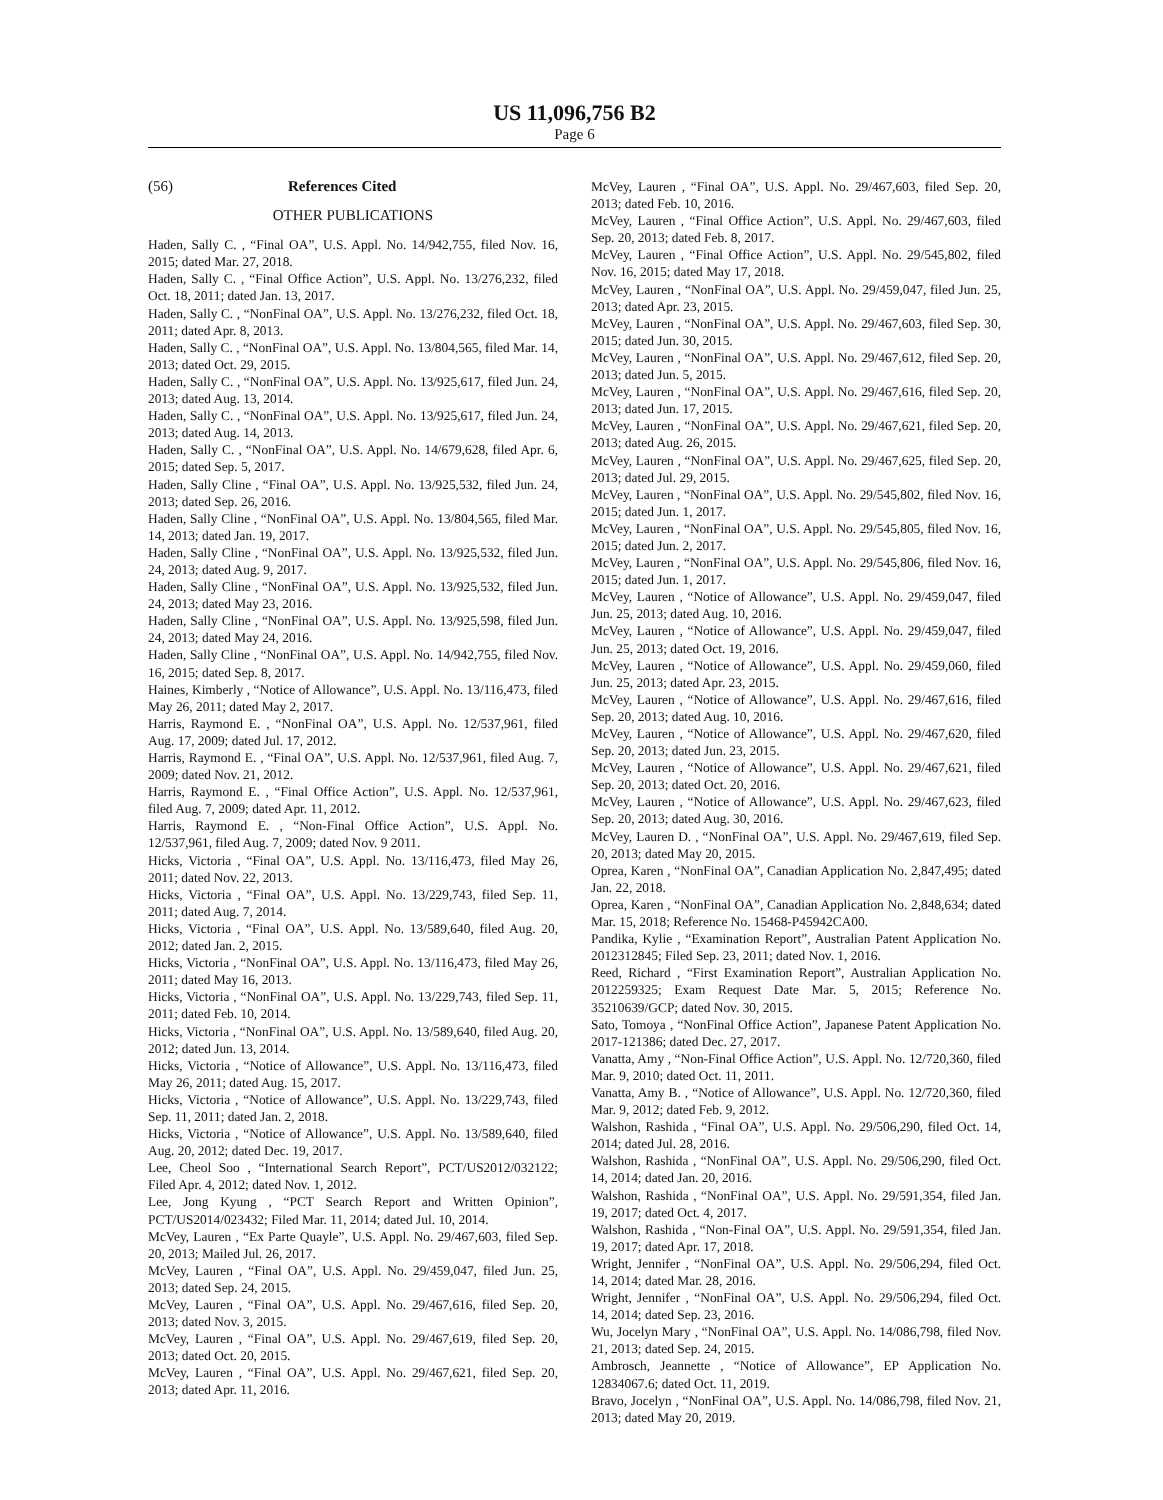US 11,096,756 B2
Page 6
(56) References Cited
OTHER PUBLICATIONS
Haden, Sally C. , “Final OA”, U.S. Appl. No. 14/942,755, filed Nov. 16, 2015; dated Mar. 27, 2018.
Haden, Sally C. , “Final Office Action”, U.S. Appl. No. 13/276,232, filed Oct. 18, 2011; dated Jan. 13, 2017.
Haden, Sally C. , “NonFinal OA”, U.S. Appl. No. 13/276,232, filed Oct. 18, 2011; dated Apr. 8, 2013.
Haden, Sally C. , “NonFinal OA”, U.S. Appl. No. 13/804,565, filed Mar. 14, 2013; dated Oct. 29, 2015.
Haden, Sally C. , “NonFinal OA”, U.S. Appl. No. 13/925,617, filed Jun. 24, 2013; dated Aug. 13, 2014.
Haden, Sally C. , “NonFinal OA”, U.S. Appl. No. 13/925,617, filed Jun. 24, 2013; dated Aug. 14, 2013.
Haden, Sally C. , “NonFinal OA”, U.S. Appl. No. 14/679,628, filed Apr. 6, 2015; dated Sep. 5, 2017.
Haden, Sally Cline , “Final OA”, U.S. Appl. No. 13/925,532, filed Jun. 24, 2013; dated Sep. 26, 2016.
Haden, Sally Cline , “NonFinal OA”, U.S. Appl. No. 13/804,565, filed Mar. 14, 2013; dated Jan. 19, 2017.
Haden, Sally Cline , “NonFinal OA”, U.S. Appl. No. 13/925,532, filed Jun. 24, 2013; dated Aug. 9, 2017.
Haden, Sally Cline , “NonFinal OA”, U.S. Appl. No. 13/925,532, filed Jun. 24, 2013; dated May 23, 2016.
Haden, Sally Cline , “NonFinal OA”, U.S. Appl. No. 13/925,598, filed Jun. 24, 2013; dated May 24, 2016.
Haden, Sally Cline , “NonFinal OA”, U.S. Appl. No. 14/942,755, filed Nov. 16, 2015; dated Sep. 8, 2017.
Haines, Kimberly , “Notice of Allowance”, U.S. Appl. No. 13/116,473, filed May 26, 2011; dated May 2, 2017.
Harris, Raymond E. , “NonFinal OA”, U.S. Appl. No. 12/537,961, filed Aug. 17, 2009; dated Jul. 17, 2012.
Harris, Raymond E. , “Final OA”, U.S. Appl. No. 12/537,961, filed Aug. 7, 2009; dated Nov. 21, 2012.
Harris, Raymond E. , “Final Office Action”, U.S. Appl. No. 12/537,961, filed Aug. 7, 2009; dated Apr. 11, 2012.
Harris, Raymond E. , “Non-Final Office Action”, U.S. Appl. No. 12/537,961, filed Aug. 7, 2009; dated Nov. 9 2011.
Hicks, Victoria , “Final OA”, U.S. Appl. No. 13/116,473, filed May 26, 2011; dated Nov. 22, 2013.
Hicks, Victoria , “Final OA”, U.S. Appl. No. 13/229,743, filed Sep. 11, 2011; dated Aug. 7, 2014.
Hicks, Victoria , “Final OA”, U.S. Appl. No. 13/589,640, filed Aug. 20, 2012; dated Jan. 2, 2015.
Hicks, Victoria , “NonFinal OA”, U.S. Appl. No. 13/116,473, filed May 26, 2011; dated May 16, 2013.
Hicks, Victoria , “NonFinal OA”, U.S. Appl. No. 13/229,743, filed Sep. 11, 2011; dated Feb. 10, 2014.
Hicks, Victoria , “NonFinal OA”, U.S. Appl. No. 13/589,640, filed Aug. 20, 2012; dated Jun. 13, 2014.
Hicks, Victoria , “Notice of Allowance”, U.S. Appl. No. 13/116,473, filed May 26, 2011; dated Aug. 15, 2017.
Hicks, Victoria , “Notice of Allowance”, U.S. Appl. No. 13/229,743, filed Sep. 11, 2011; dated Jan. 2, 2018.
Hicks, Victoria , “Notice of Allowance”, U.S. Appl. No. 13/589,640, filed Aug. 20, 2012; dated Dec. 19, 2017.
Lee, Cheol Soo , “International Search Report”, PCT/US2012/032122; Filed Apr. 4, 2012; dated Nov. 1, 2012.
Lee, Jong Kyung , “PCT Search Report and Written Opinion”, PCT/US2014/023432; Filed Mar. 11, 2014; dated Jul. 10, 2014.
McVey, Lauren , “Ex Parte Quayle”, U.S. Appl. No. 29/467,603, filed Sep. 20, 2013; Mailed Jul. 26, 2017.
McVey, Lauren , “Final OA”, U.S. Appl. No. 29/459,047, filed Jun. 25, 2013; dated Sep. 24, 2015.
McVey, Lauren , “Final OA”, U.S. Appl. No. 29/467,616, filed Sep. 20, 2013; dated Nov. 3, 2015.
McVey, Lauren , “Final OA”, U.S. Appl. No. 29/467,619, filed Sep. 20, 2013; dated Oct. 20, 2015.
McVey, Lauren , “Final OA”, U.S. Appl. No. 29/467,621, filed Sep. 20, 2013; dated Apr. 11, 2016.
McVey, Lauren , “Final OA”, U.S. Appl. No. 29/467,603, filed Sep. 20, 2013; dated Feb. 10, 2016.
McVey, Lauren , “Final Office Action”, U.S. Appl. No. 29/467,603, filed Sep. 20, 2013; dated Feb. 8, 2017.
McVey, Lauren , “Final Office Action”, U.S. Appl. No. 29/545,802, filed Nov. 16, 2015; dated May 17, 2018.
McVey, Lauren , “NonFinal OA”, U.S. Appl. No. 29/459,047, filed Jun. 25, 2013; dated Apr. 23, 2015.
McVey, Lauren , “NonFinal OA”, U.S. Appl. No. 29/467,603, filed Sep. 30, 2015; dated Jun. 30, 2015.
McVey, Lauren , “NonFinal OA”, U.S. Appl. No. 29/467,612, filed Sep. 20, 2013; dated Jun. 5, 2015.
McVey, Lauren , “NonFinal OA”, U.S. Appl. No. 29/467,616, filed Sep. 20, 2013; dated Jun. 17, 2015.
McVey, Lauren , “NonFinal OA”, U.S. Appl. No. 29/467,621, filed Sep. 20, 2013; dated Aug. 26, 2015.
McVey, Lauren , “NonFinal OA”, U.S. Appl. No. 29/467,625, filed Sep. 20, 2013; dated Jul. 29, 2015.
McVey, Lauren , “NonFinal OA”, U.S. Appl. No. 29/545,802, filed Nov. 16, 2015; dated Jun. 1, 2017.
McVey, Lauren , “NonFinal OA”, U.S. Appl. No. 29/545,805, filed Nov. 16, 2015; dated Jun. 2, 2017.
McVey, Lauren , “NonFinal OA”, U.S. Appl. No. 29/545,806, filed Nov. 16, 2015; dated Jun. 1, 2017.
McVey, Lauren , “Notice of Allowance”, U.S. Appl. No. 29/459,047, filed Jun. 25, 2013; dated Aug. 10, 2016.
McVey, Lauren , “Notice of Allowance”, U.S. Appl. No. 29/459,047, filed Jun. 25, 2013; dated Oct. 19, 2016.
McVey, Lauren , “Notice of Allowance”, U.S. Appl. No. 29/459,060, filed Jun. 25, 2013; dated Apr. 23, 2015.
McVey, Lauren , “Notice of Allowance”, U.S. Appl. No. 29/467,616, filed Sep. 20, 2013; dated Aug. 10, 2016.
McVey, Lauren , “Notice of Allowance”, U.S. Appl. No. 29/467,620, filed Sep. 20, 2013; dated Jun. 23, 2015.
McVey, Lauren , “Notice of Allowance”, U.S. Appl. No. 29/467,621, filed Sep. 20, 2013; dated Oct. 20, 2016.
McVey, Lauren , “Notice of Allowance”, U.S. Appl. No. 29/467,623, filed Sep. 20, 2013; dated Aug. 30, 2016.
McVey, Lauren D. , “NonFinal OA”, U.S. Appl. No. 29/467,619, filed Sep. 20, 2013; dated May 20, 2015.
Oprea, Karen , “NonFinal OA”, Canadian Application No. 2,847,495; dated Jan. 22, 2018.
Oprea, Karen , “NonFinal OA”, Canadian Application No. 2,848,634; dated Mar. 15, 2018; Reference No. 15468-P45942CA00.
Pandika, Kylie , “Examination Report”, Australian Patent Application No. 2012312845; Filed Sep. 23, 2011; dated Nov. 1, 2016.
Reed, Richard , “First Examination Report”, Australian Application No. 2012259325; Exam Request Date Mar. 5, 2015; Reference No. 35210639/GCP; dated Nov. 30, 2015.
Sato, Tomoya , “NonFinal Office Action”, Japanese Patent Application No. 2017-121386; dated Dec. 27, 2017.
Vanatta, Amy , “Non-Final Office Action”, U.S. Appl. No. 12/720,360, filed Mar. 9, 2010; dated Oct. 11, 2011.
Vanatta, Amy B. , “Notice of Allowance”, U.S. Appl. No. 12/720,360, filed Mar. 9, 2012; dated Feb. 9, 2012.
Walshon, Rashida , “Final OA”, U.S. Appl. No. 29/506,290, filed Oct. 14, 2014; dated Jul. 28, 2016.
Walshon, Rashida , “NonFinal OA”, U.S. Appl. No. 29/506,290, filed Oct. 14, 2014; dated Jan. 20, 2016.
Walshon, Rashida , “NonFinal OA”, U.S. Appl. No. 29/591,354, filed Jan. 19, 2017; dated Oct. 4, 2017.
Walshon, Rashida , “Non-Final OA”, U.S. Appl. No. 29/591,354, filed Jan. 19, 2017; dated Apr. 17, 2018.
Wright, Jennifer , “NonFinal OA”, U.S. Appl. No. 29/506,294, filed Oct. 14, 2014; dated Mar. 28, 2016.
Wright, Jennifer , “NonFinal OA”, U.S. Appl. No. 29/506,294, filed Oct. 14, 2014; dated Sep. 23, 2016.
Wu, Jocelyn Mary , “NonFinal OA”, U.S. Appl. No. 14/086,798, filed Nov. 21, 2013; dated Sep. 24, 2015.
Ambrosch, Jeannette , “Notice of Allowance”, EP Application No. 12834067.6; dated Oct. 11, 2019.
Bravo, Jocelyn , “NonFinal OA”, U.S. Appl. No. 14/086,798, filed Nov. 21, 2013; dated May 20, 2019.